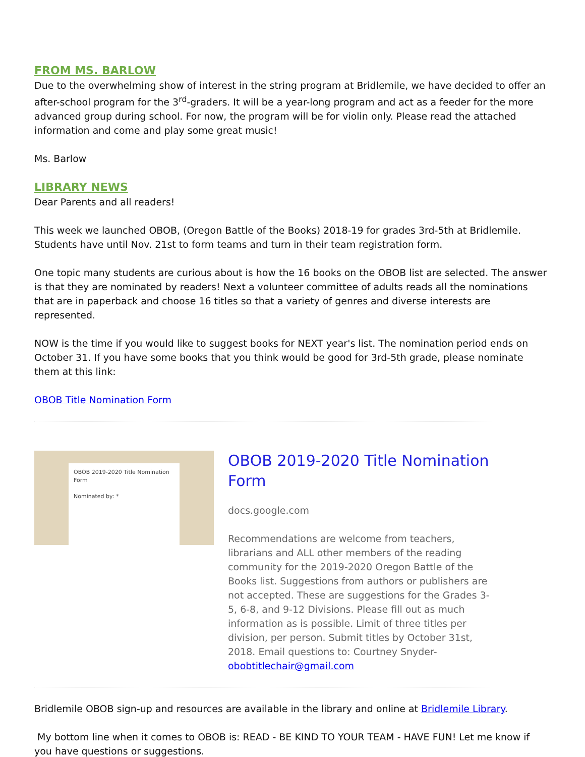FROM MS. BARLOW
Due to the overwhelming show of interest in the string program at Bridlemile, we have decided to offer an after-school program for the 3<sup>rd</sup>-graders. It will be a year-long program and act as a feeder for the more advanced group during school. For now, the program will be for violin only. Please read the attached information and come and play some great music!
Ms. Barlow
LIBRARY NEWS
Dear Parents and all readers!
This week we launched OBOB, (Oregon Battle of the Books) 2018-19 for grades 3rd-5th at Bridlemile. Students have until Nov. 21st to form teams and turn in their team registration form.
One topic many students are curious about is how the 16 books on the OBOB list are selected. The answer is that they are nominated by readers! Next a volunteer committee of adults reads all the nominations that are in paperback and choose 16 titles so that a variety of genres and diverse interests are represented.
NOW is the time if you would like to suggest books for NEXT year's list. The nomination period ends on October 31. If you have some books that you think would be good for 3rd-5th grade, please nominate them at this link:
OBOB Title Nomination Form
OBOB 2019-2020 Title Nomination Form
Nominated by: *
OBOB 2019-2020 Title Nomination Form
docs.google.com
Recommendations are welcome from teachers, librarians and ALL other members of the reading community for the 2019-2020 Oregon Battle of the Books list. Suggestions from authors or publishers are not accepted. These are suggestions for the Grades 3-5, 6-8, and 9-12 Divisions. Please fill out as much information as is possible. Limit of three titles per division, per person. Submit titles by October 31st, 2018. Email questions to: Courtney Snyder- obobtitlechair@gmail.com
Bridlemile OBOB sign-up and resources are available in the library and online at Bridlemile Library.
My bottom line when it comes to OBOB is: READ - BE KIND TO YOUR TEAM - HAVE FUN! Let me know if you have questions or suggestions.